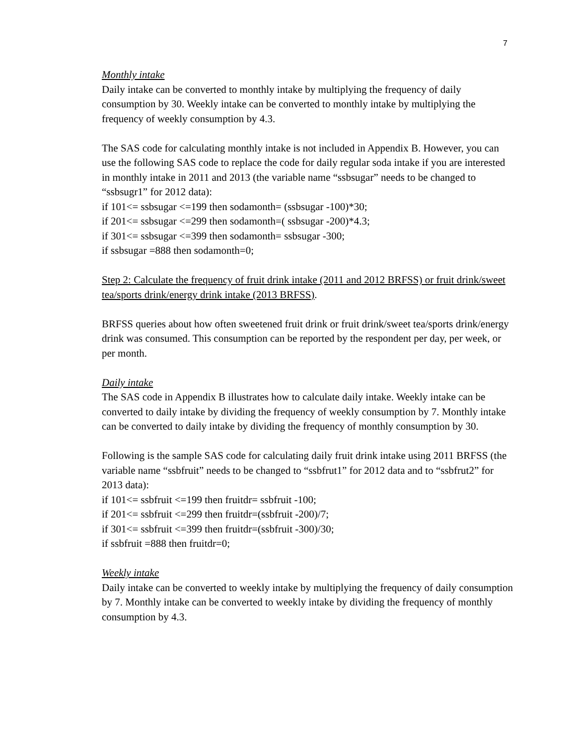7
Monthly intake
Daily intake can be converted to monthly intake by multiplying the frequency of daily consumption by 30. Weekly intake can be converted to monthly intake by multiplying the frequency of weekly consumption by 4.3.
The SAS code for calculating monthly intake is not included in Appendix B. However, you can use the following SAS code to replace the code for daily regular soda intake if you are interested in monthly intake in 2011 and 2013 (the variable name “ssbsugar” needs to be changed to “ssbsugr1” for 2012 data):
if 101<= ssbsugar <=199 then sodamonth= (ssbsugar -100)*30;
if 201<= ssbsugar <=299 then sodamonth=( ssbsugar -200)*4.3;
if 301<= ssbsugar <=399 then sodamonth= ssbsugar -300;
if ssbsugar =888 then sodamonth=0;
Step 2: Calculate the frequency of fruit drink intake (2011 and 2012 BRFSS) or fruit drink/sweet tea/sports drink/energy drink intake (2013 BRFSS).
BRFSS queries about how often sweetened fruit drink or fruit drink/sweet tea/sports drink/energy drink was consumed. This consumption can be reported by the respondent per day, per week, or per month.
Daily intake
The SAS code in Appendix B illustrates how to calculate daily intake. Weekly intake can be converted to daily intake by dividing the frequency of weekly consumption by 7. Monthly intake can be converted to daily intake by dividing the frequency of monthly consumption by 30.
Following is the sample SAS code for calculating daily fruit drink intake using 2011 BRFSS (the variable name “ssbfruit” needs to be changed to “ssbfrut1” for 2012 data and to “ssbfrut2” for 2013 data):
if 101<= ssbfruit <=199 then fruitdr= ssbfruit -100;
if 201<= ssbfruit <=299 then fruitdr=(ssbfruit -200)/7;
if 301<= ssbfruit <=399 then fruitdr=(ssbfruit -300)/30;
if ssbfruit =888 then fruitdr=0;
Weekly intake
Daily intake can be converted to weekly intake by multiplying the frequency of daily consumption by 7. Monthly intake can be converted to weekly intake by dividing the frequency of monthly consumption by 4.3.